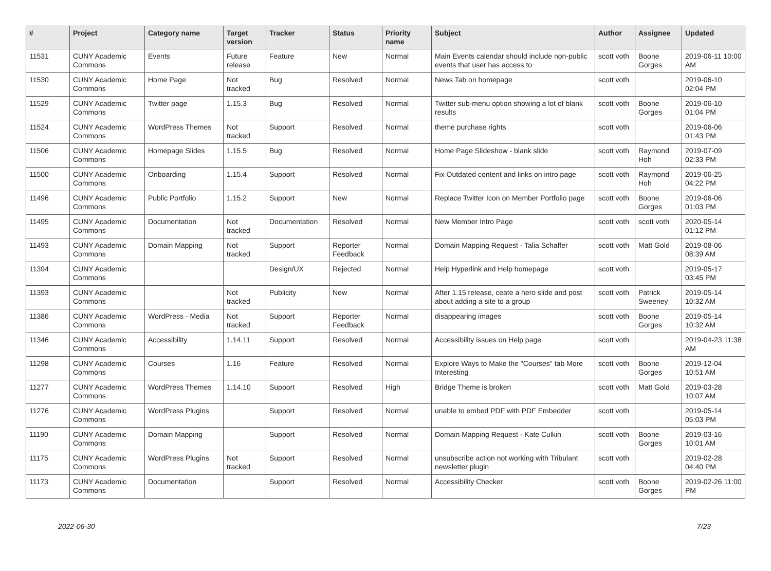| # | Project | Category name | Target version | Tracker | Status | Priority name | Subject | Author | Assignee | Updated |
| --- | --- | --- | --- | --- | --- | --- | --- | --- | --- | --- |
| 11531 | CUNY Academic Commons | Events | Future release | Feature | New | Normal | Main Events calendar should include non-public events that user has access to | scott voth | Boone Gorges | 2019-06-11 10:00 AM |
| 11530 | CUNY Academic Commons | Home Page | Not tracked | Bug | Resolved | Normal | News Tab on homepage | scott voth | | 2019-06-10 02:04 PM |
| 11529 | CUNY Academic Commons | Twitter page | 1.15.3 | Bug | Resolved | Normal | Twitter sub-menu option showing a lot of blank results | scott voth | Boone Gorges | 2019-06-10 01:04 PM |
| 11524 | CUNY Academic Commons | WordPress Themes | Not tracked | Support | Resolved | Normal | theme purchase rights | scott voth | | 2019-06-06 01:43 PM |
| 11506 | CUNY Academic Commons | Homepage Slides | 1.15.5 | Bug | Resolved | Normal | Home Page Slideshow - blank slide | scott voth | Raymond Hoh | 2019-07-09 02:33 PM |
| 11500 | CUNY Academic Commons | Onboarding | 1.15.4 | Support | Resolved | Normal | Fix Outdated content and links on intro page | scott voth | Raymond Hoh | 2019-06-25 04:22 PM |
| 11496 | CUNY Academic Commons | Public Portfolio | 1.15.2 | Support | New | Normal | Replace Twitter Icon on Member Portfolio page | scott voth | Boone Gorges | 2019-06-06 01:03 PM |
| 11495 | CUNY Academic Commons | Documentation | Not tracked | Documentation | Resolved | Normal | New Member Intro Page | scott voth | scott voth | 2020-05-14 01:12 PM |
| 11493 | CUNY Academic Commons | Domain Mapping | Not tracked | Support | Reporter Feedback | Normal | Domain Mapping Request - Talia Schaffer | scott voth | Matt Gold | 2019-08-06 08:39 AM |
| 11394 | CUNY Academic Commons | | | Design/UX | Rejected | Normal | Help Hyperlink and Help homepage | scott voth | | 2019-05-17 03:45 PM |
| 11393 | CUNY Academic Commons | | Not tracked | Publicity | New | Normal | After 1.15 release, ceate a hero slide and post about adding a site to a group | scott voth | Patrick Sweeney | 2019-05-14 10:32 AM |
| 11386 | CUNY Academic Commons | WordPress - Media | Not tracked | Support | Reporter Feedback | Normal | disappearing images | scott voth | Boone Gorges | 2019-05-14 10:32 AM |
| 11346 | CUNY Academic Commons | Accessibility | 1.14.11 | Support | Resolved | Normal | Accessibility issues on Help page | scott voth | | 2019-04-23 11:38 AM |
| 11298 | CUNY Academic Commons | Courses | 1.16 | Feature | Resolved | Normal | Explore Ways to Make the "Courses" tab More Interesting | scott voth | Boone Gorges | 2019-12-04 10:51 AM |
| 11277 | CUNY Academic Commons | WordPress Themes | 1.14.10 | Support | Resolved | High | Bridge Theme is broken | scott voth | Matt Gold | 2019-03-28 10:07 AM |
| 11276 | CUNY Academic Commons | WordPress Plugins | | Support | Resolved | Normal | unable to embed PDF with PDF Embedder | scott voth | | 2019-05-14 05:03 PM |
| 11190 | CUNY Academic Commons | Domain Mapping | | Support | Resolved | Normal | Domain Mapping Request - Kate Culkin | scott voth | Boone Gorges | 2019-03-16 10:01 AM |
| 11175 | CUNY Academic Commons | WordPress Plugins | Not tracked | Support | Resolved | Normal | unsubscribe action not working with Tribulant newsletter plugin | scott voth | | 2019-02-28 04:40 PM |
| 11173 | CUNY Academic Commons | Documentation | | Support | Resolved | Normal | Accessibility Checker | scott voth | Boone Gorges | 2019-02-26 11:00 PM |
2022-06-30 7/23